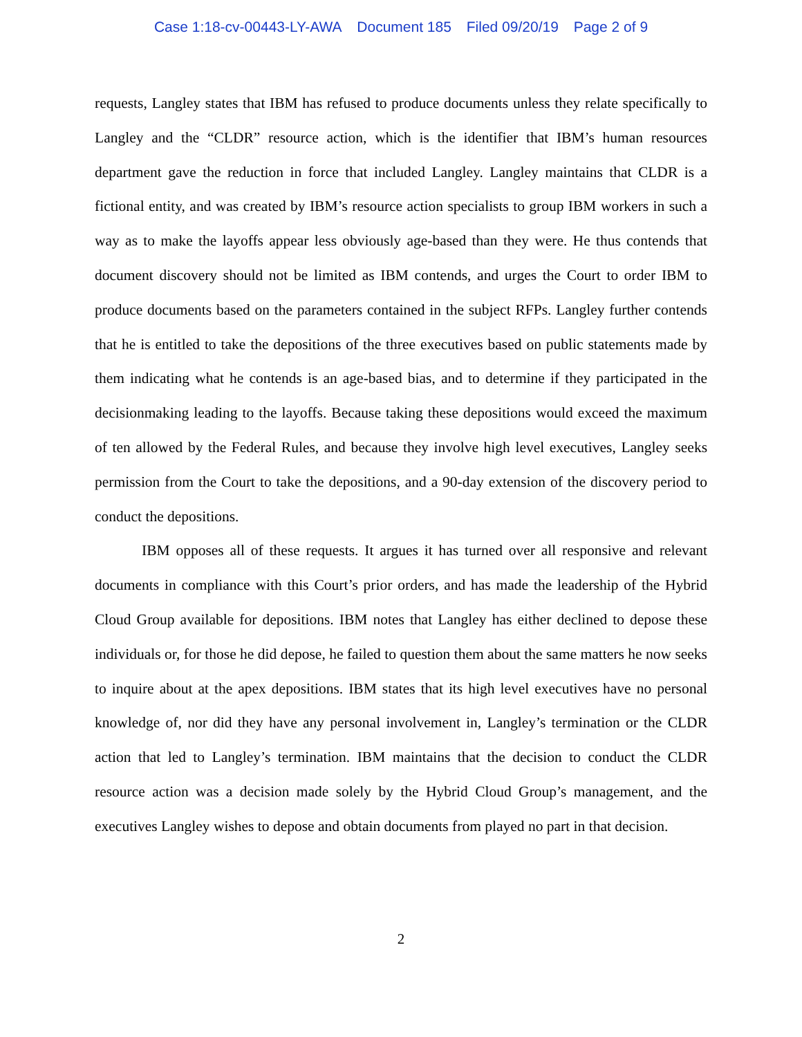Case 1:18-cv-00443-LY-AWA Document 185 Filed 09/20/19 Page 2 of 9
requests, Langley states that IBM has refused to produce documents unless they relate specifically to Langley and the “CLDR” resource action, which is the identifier that IBM’s human resources department gave the reduction in force that included Langley. Langley maintains that CLDR is a fictional entity, and was created by IBM’s resource action specialists to group IBM workers in such a way as to make the layoffs appear less obviously age-based than they were. He thus contends that document discovery should not be limited as IBM contends, and urges the Court to order IBM to produce documents based on the parameters contained in the subject RFPs. Langley further contends that he is entitled to take the depositions of the three executives based on public statements made by them indicating what he contends is an age-based bias, and to determine if they participated in the decisionmaking leading to the layoffs. Because taking these depositions would exceed the maximum of ten allowed by the Federal Rules, and because they involve high level executives, Langley seeks permission from the Court to take the depositions, and a 90-day extension of the discovery period to conduct the depositions.
IBM opposes all of these requests. It argues it has turned over all responsive and relevant documents in compliance with this Court’s prior orders, and has made the leadership of the Hybrid Cloud Group available for depositions. IBM notes that Langley has either declined to depose these individuals or, for those he did depose, he failed to question them about the same matters he now seeks to inquire about at the apex depositions. IBM states that its high level executives have no personal knowledge of, nor did they have any personal involvement in, Langley’s termination or the CLDR action that led to Langley’s termination. IBM maintains that the decision to conduct the CLDR resource action was a decision made solely by the Hybrid Cloud Group’s management, and the executives Langley wishes to depose and obtain documents from played no part in that decision.
2